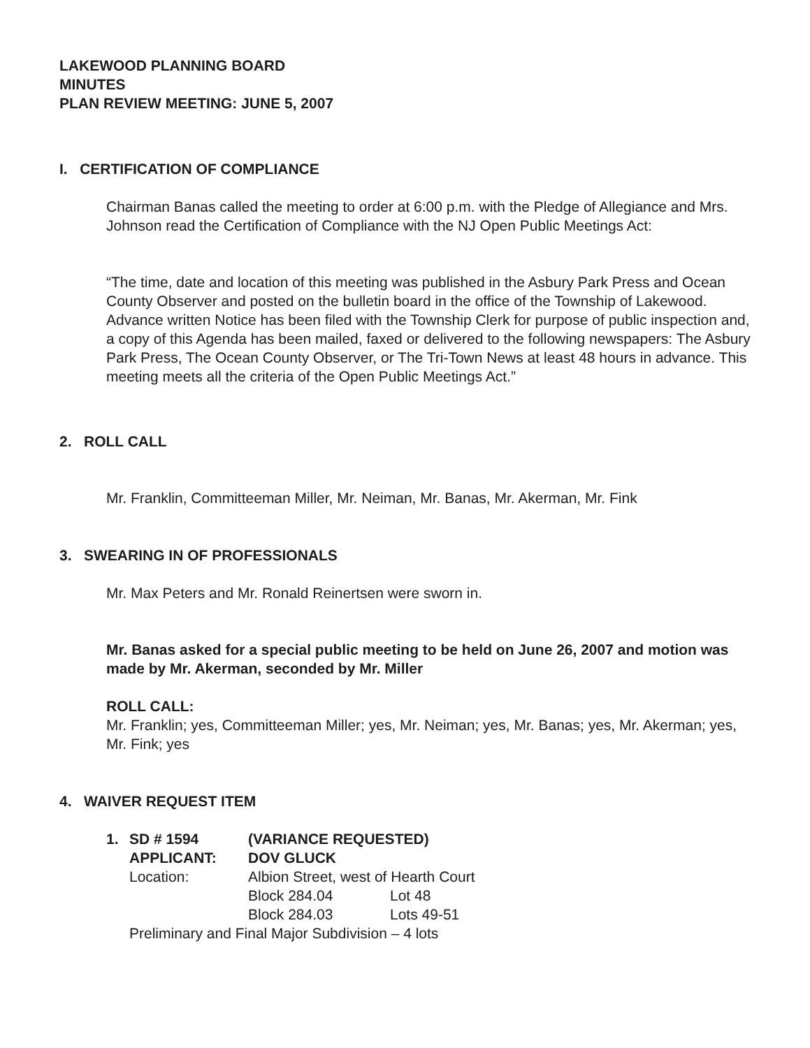LAKEWOOD PLANNING BOARD
MINUTES
PLAN REVIEW MEETING: JUNE 5, 2007
I. CERTIFICATION OF COMPLIANCE
Chairman Banas called the meeting to order at 6:00 p.m. with the Pledge of Allegiance and Mrs. Johnson read the Certification of Compliance with the NJ Open Public Meetings Act:
“The time, date and location of this meeting was published in the Asbury Park Press and Ocean County Observer and posted on the bulletin board in the office of the Township of Lakewood. Advance written Notice has been filed with the Township Clerk for purpose of public inspection and, a copy of this Agenda has been mailed, faxed or delivered to the following newspapers: The Asbury Park Press, The Ocean County Observer, or The Tri-Town News at least 48 hours in advance. This meeting meets all the criteria of the Open Public Meetings Act.”
2. ROLL CALL
Mr. Franklin, Committeeman Miller, Mr. Neiman, Mr. Banas, Mr. Akerman, Mr. Fink
3. SWEARING IN OF PROFESSIONALS
Mr. Max Peters and Mr. Ronald Reinertsen were sworn in.
Mr. Banas asked for a special public meeting to be held on June 26, 2007 and motion was made by Mr. Akerman, seconded by Mr. Miller
ROLL CALL:
Mr. Franklin; yes, Committeeman Miller; yes, Mr. Neiman; yes, Mr. Banas; yes, Mr. Akerman; yes, Mr. Fink; yes
4. WAIVER REQUEST ITEM
1. SD # 1594 (VARIANCE REQUESTED)
APPLICANT: DOV GLUCK
Location: Albion Street, west of Hearth Court
Block 284.04 Lot 48
Block 284.03 Lots 49-51
Preliminary and Final Major Subdivision – 4 lots